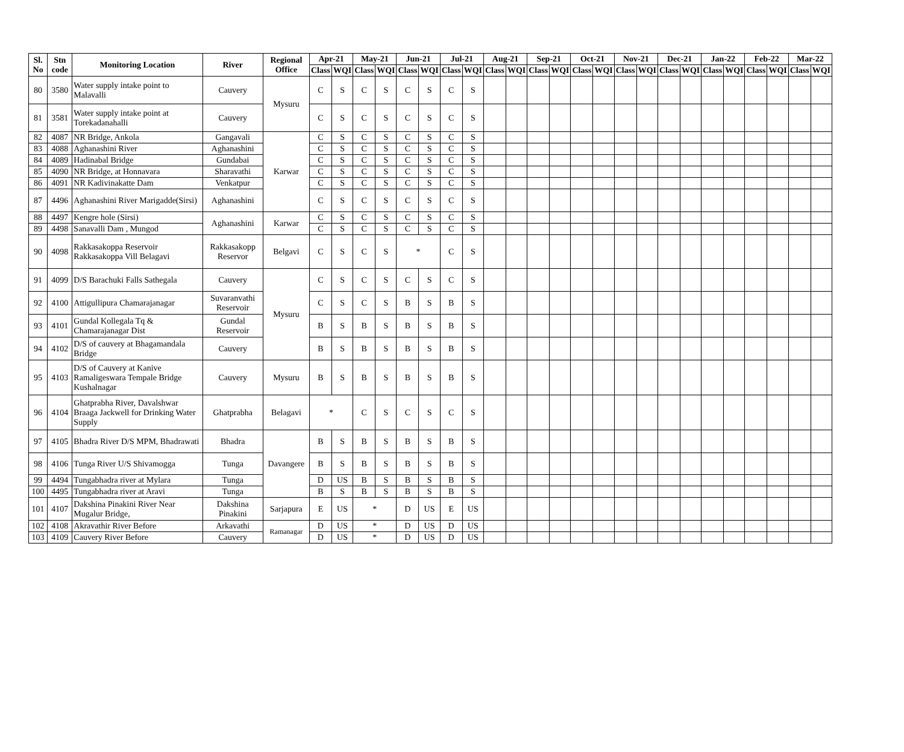| Sl. No | Stn code | Monitoring Location | River | Regional Office | Apr-21 | | May-21 | | Jun-21 | | Jul-21 | | Aug-21 | | Sep-21 | | Oct-21 | | Nov-21 | | Dec-21 | | Jan-22 | | Feb-22 | | Mar-22 | |
| --- | --- | --- | --- | --- | --- | --- | --- | --- | --- | --- | --- | --- | --- | --- | --- | --- | --- | --- | --- | --- | --- | --- | --- | --- | --- | --- | --- | --- |
| | | | | | Class | WQI | Class | WQI | Class | WQI | Class | WQI | Class | WQI | Class | WQI | Class | WQI | Class | WQI | Class | WQI | Class | WQI | Class | WQI | Class | WQI |
| 80 | 3580 | Water supply intake point to Malavalli | Cauvery | Mysuru | C | S | C | S | C | S | C | S | | | | | | | | | | | | | | | | |
| 81 | 3581 | Water supply intake point at Torekadanahalli | Cauvery | | C | S | C | S | C | S | C | S | | | | | | | | | | | | | | | | |
| 82 | 4087 | NR Bridge, Ankola | Gangavali | Karwar | C | S | C | S | C | S | C | S | | | | | | | | | | | | | | | | |
| 83 | 4088 | Aghanashini River | Aghanashini | | C | S | C | S | C | S | C | S | | | | | | | | | | | | | | | | |
| 84 | 4089 | Hadinabal Bridge | Gundabai | | C | S | C | S | C | S | C | S | | | | | | | | | | | | | | | | |
| 85 | 4090 | NR Bridge, at Honnavara | Sharavathi | | C | S | C | S | C | S | C | S | | | | | | | | | | | | | | | | |
| 86 | 4091 | NR Kadivinakatte Dam | Venkatpur | | C | S | C | S | C | S | C | S | | | | | | | | | | | | | | | | |
| 87 | 4496 | Aghanashini River Marigadde(Sirsi) | Aghanashini | | C | S | C | S | C | S | C | S | | | | | | | | | | | | | | | | |
| 88 | 4497 | Kengre hole (Sirsi) | Aghanashini | Karwar | C | S | C | S | C | S | C | S | | | | | | | | | | | | | | | | |
| 89 | 4498 | Sanavalli Dam , Mungod | | | C | S | C | S | C | S | C | S | | | | | | | | | | | | | | | | |
| 90 | 4098 | Rakkasakoppa Reservoir Rakkasakoppa Vill Belagavi | Rakkasakopp Reservor | Belgavi | C | S | C | S | * | | C | S | | | | | | | | | | | | | | | | |
| 91 | 4099 | D/S Barachuki Falls Sathegala | Cauvery | Mysuru | C | S | C | S | C | S | C | S | | | | | | | | | | | | | | | | |
| 92 | 4100 | Attigullipura Chamarajanagar | Suvaranvathi Reservoir | | C | S | C | S | B | S | B | S | | | | | | | | | | | | | | | | |
| 93 | 4101 | Gundal Kollegala Tq & Chamarajanagar Dist | Gundal Reservoir | | B | S | B | S | B | S | B | S | | | | | | | | | | | | | | | | |
| 94 | 4102 | D/S of cauvery at Bhagamandala Bridge | Cauvery | | B | S | B | S | B | S | B | S | | | | | | | | | | | | | | | | |
| 95 | 4103 | D/S of Cauvery at Kanive Ramaligeswara Tempale Bridge Kushalnagar | Cauvery | Mysuru | B | S | B | S | B | S | B | S | | | | | | | | | | | | | | | | |
| 96 | 4104 | Ghatprabha River, Davalshwar Braaga Jackwell for Drinking Water Supply | Ghatprabha | Belagavi | * | | C | S | C | S | C | S | | | | | | | | | | | | | | | | |
| 97 | 4105 | Bhadra River D/S MPM, Bhadrawati | Bhadra | Davangere | B | S | B | S | B | S | B | S | | | | | | | | | | | | | | | | |
| 98 | 4106 | Tunga River U/S Shivamogga | Tunga | | B | S | B | S | B | S | B | S | | | | | | | | | | | | | | | | |
| 99 | 4494 | Tungabhadra river at Mylara | Tunga | | D | US | B | S | B | S | B | S | | | | | | | | | | | | | | | | |
| 100 | 4495 | Tungabhadra river at Aravi | Tunga | | B | S | B | S | B | S | B | S | | | | | | | | | | | | | | | | |
| 101 | 4107 | Dakshina Pinakini River Near Mugalur Bridge, | Dakshina Pinakini | Sarjapura | E | US | * | | D | US | E | US | | | | | | | | | | | | | | | | |
| 102 | 4108 | Akravathir River Before | Arkavathi | Ramanagar | D | US | * | | D | US | D | US | | | | | | | | | | | | | | | | |
| 103 | 4109 | Cauvery River Before | Cauvery | | D | US | * | | D | US | D | US | | | | | | | | | | | | | | | | |